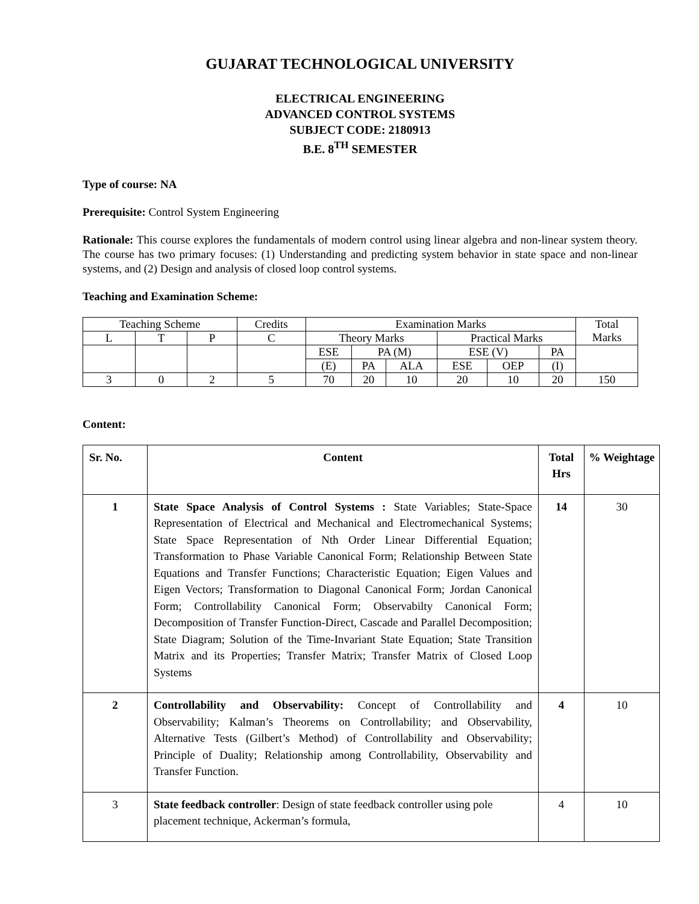GUJARAT TECHNOLOGICAL UNIVERSITY
ELECTRICAL ENGINEERING
ADVANCED CONTROL SYSTEMS
SUBJECT CODE: 2180913
B.E. 8<sup>TH</sup> SEMESTER
Type of course: NA
Prerequisite: Control System Engineering
Rationale: This course explores the fundamentals of modern control using linear algebra and non-linear system theory. The course has two primary focuses: (1) Understanding and predicting system behavior in state space and non-linear systems, and (2) Design and analysis of closed loop control systems.
Teaching and Examination Scheme:
| Teaching Scheme | | | Credits | Examination Marks | | | | | | Total Marks |
| L | T | P | C | Theory Marks | | | Practical Marks | | | |
| | | | | ESE | PA (M) | | ESE (V) | | PA | |
| | | | | (E) | PA | ALA | ESE | OEP | (I) | |
| 3 | 0 | 2 | 5 | 70 | 20 | 10 | 20 | 10 | 20 | 150 |
Content:
| Sr. No. | Content | Total Hrs | % Weightage |
| --- | --- | --- | --- |
| 1 | State Space Analysis of Control Systems : State Variables; State-Space Representation of Electrical and Mechanical and Electromechanical Systems; State Space Representation of Nth Order Linear Differential Equation; Transformation to Phase Variable Canonical Form; Relationship Between State Equations and Transfer Functions; Characteristic Equation; Eigen Values and Eigen Vectors; Transformation to Diagonal Canonical Form; Jordan Canonical Form; Controllability Canonical Form; Observabilty Canonical Form; Decomposition of Transfer Function-Direct, Cascade and Parallel Decomposition; State Diagram; Solution of the Time-Invariant State Equation; State Transition Matrix and its Properties; Transfer Matrix; Transfer Matrix of Closed Loop Systems | 14 | 30 |
| 2 | Controllability and Observability: Concept of Controllability and Observability; Kalman’s Theorems on Controllability; and Observability, Alternative Tests (Gilbert’s Method) of Controllability and Observability; Principle of Duality; Relationship among Controllability, Observability and Transfer Function. | 4 | 10 |
| 3 | State feedback controller : Design of state feedback controller using pole placement technique, Ackerman’s formula, | 4 | 10 |